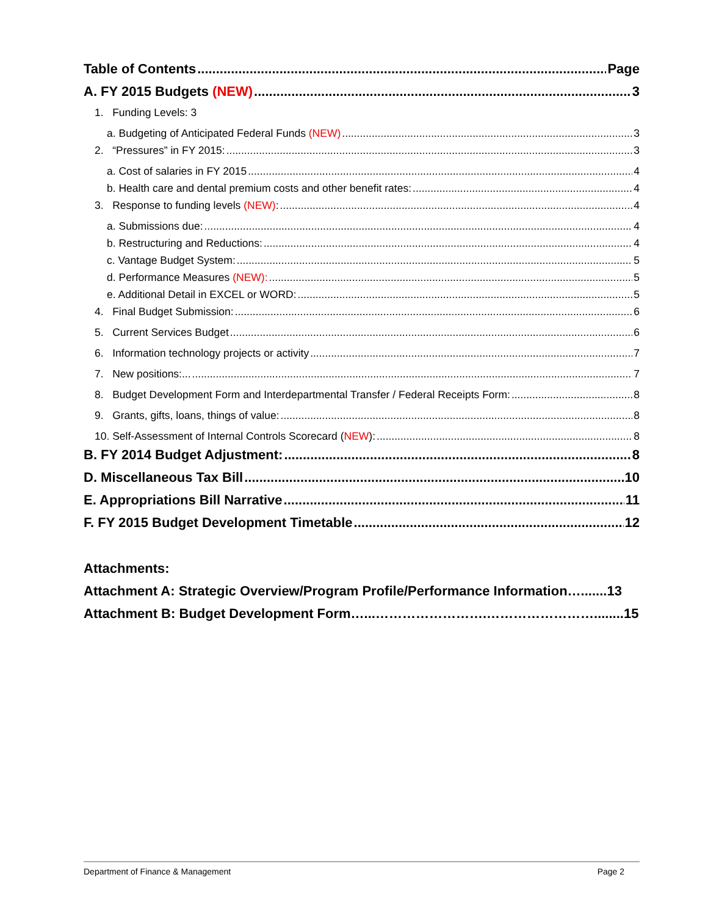Table of Contents Page
A. FY 2015 Budgets (NEW) 3
1. Funding Levels: 3
a. Budgeting of Anticipated Federal Funds (NEW) 3
2. “Pressures” in FY 2015: 3
a. Cost of salaries in FY 2015 4
b. Health care and dental premium costs and other benefit rates: 4
3. Response to funding levels (NEW): 4
a. Submissions due: 4
b. Restructuring and Reductions: 4
c. Vantage Budget System: 5
d. Performance Measures (NEW): 5
e. Additional Detail in EXCEL or WORD: 5
4. Final Budget Submission: 6
5. Current Services Budget 6
6. Information technology projects or activity 7
7. New positions:... 7
8. Budget Development Form and Interdepartmental Transfer / Federal Receipts Form: 8
9. Grants, gifts, loans, things of value: 8
10. Self-Assessment of Internal Controls Scorecard (NEW): 8
B. FY 2014 Budget Adjustment: 8
D. Miscellaneous Tax Bill 10
E. Appropriations Bill Narrative 11
F. FY 2015 Budget Development Timetable 12
Attachments:
Attachment A: Strategic Overview/Program Profile/Performance Information…....... 13
Attachment B: Budget Development Form…...…………………….……………………........ 15
Department of Finance & Management Page 2